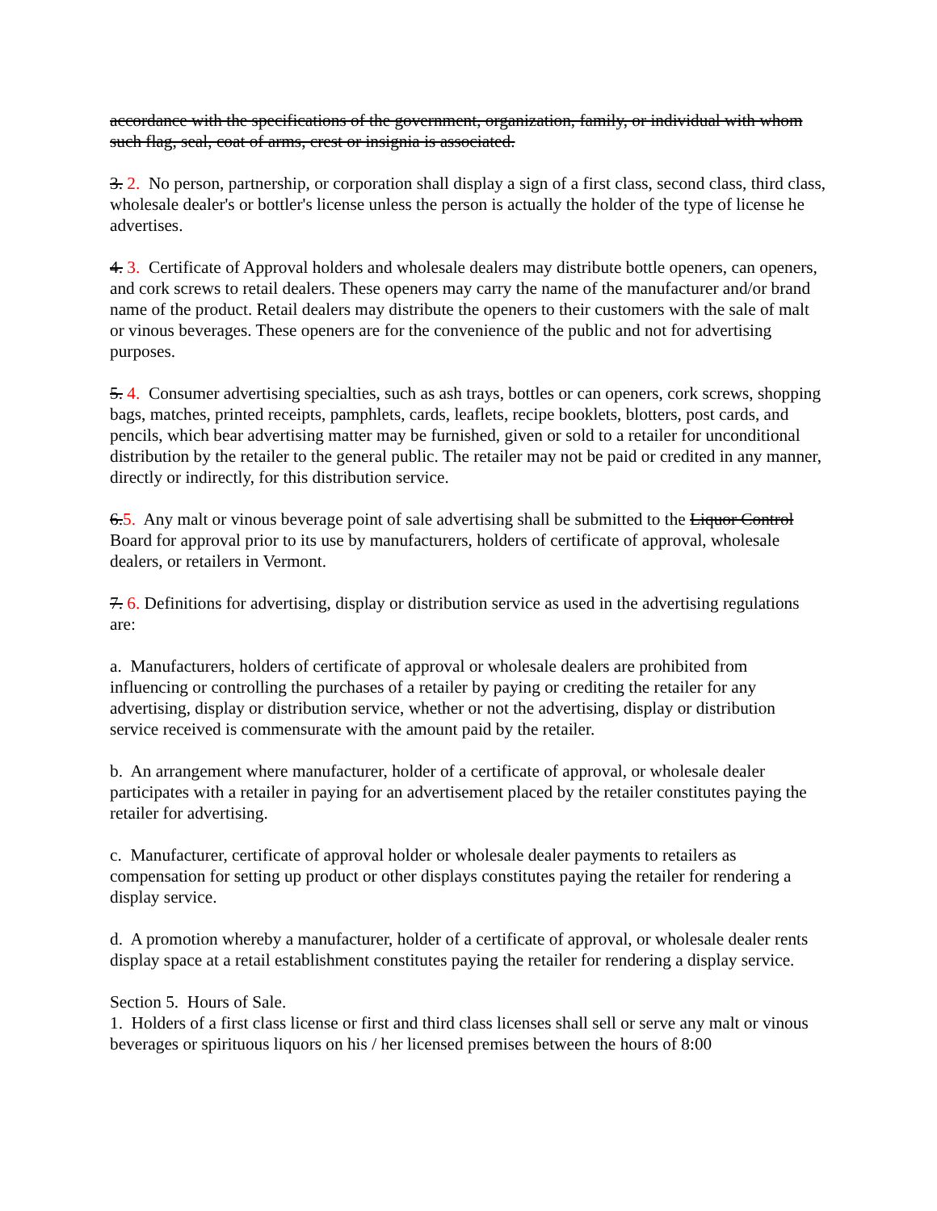accordance with the specifications of the government, organization, family, or individual with whom such flag, seal, coat of arms, crest or insignia is associated.
3. 2. No person, partnership, or corporation shall display a sign of a first class, second class, third class, wholesale dealer's or bottler's license unless the person is actually the holder of the type of license he advertises.
4. 3. Certificate of Approval holders and wholesale dealers may distribute bottle openers, can openers, and cork screws to retail dealers. These openers may carry the name of the manufacturer and/or brand name of the product. Retail dealers may distribute the openers to their customers with the sale of malt or vinous beverages. These openers are for the convenience of the public and not for advertising purposes.
5. 4. Consumer advertising specialties, such as ash trays, bottles or can openers, cork screws, shopping bags, matches, printed receipts, pamphlets, cards, leaflets, recipe booklets, blotters, post cards, and pencils, which bear advertising matter may be furnished, given or sold to a retailer for unconditional distribution by the retailer to the general public. The retailer may not be paid or credited in any manner, directly or indirectly, for this distribution service.
6.5. Any malt or vinous beverage point of sale advertising shall be submitted to the Liquor Control Board for approval prior to its use by manufacturers, holders of certificate of approval, wholesale dealers, or retailers in Vermont.
7. 6. Definitions for advertising, display or distribution service as used in the advertising regulations are:
a. Manufacturers, holders of certificate of approval or wholesale dealers are prohibited from influencing or controlling the purchases of a retailer by paying or crediting the retailer for any advertising, display or distribution service, whether or not the advertising, display or distribution service received is commensurate with the amount paid by the retailer.
b. An arrangement where manufacturer, holder of a certificate of approval, or wholesale dealer participates with a retailer in paying for an advertisement placed by the retailer constitutes paying the retailer for advertising.
c. Manufacturer, certificate of approval holder or wholesale dealer payments to retailers as compensation for setting up product or other displays constitutes paying the retailer for rendering a display service.
d. A promotion whereby a manufacturer, holder of a certificate of approval, or wholesale dealer rents display space at a retail establishment constitutes paying the retailer for rendering a display service.
Section 5. Hours of Sale.
1. Holders of a first class license or first and third class licenses shall sell or serve any malt or vinous beverages or spirituous liquors on his / her licensed premises between the hours of 8:00